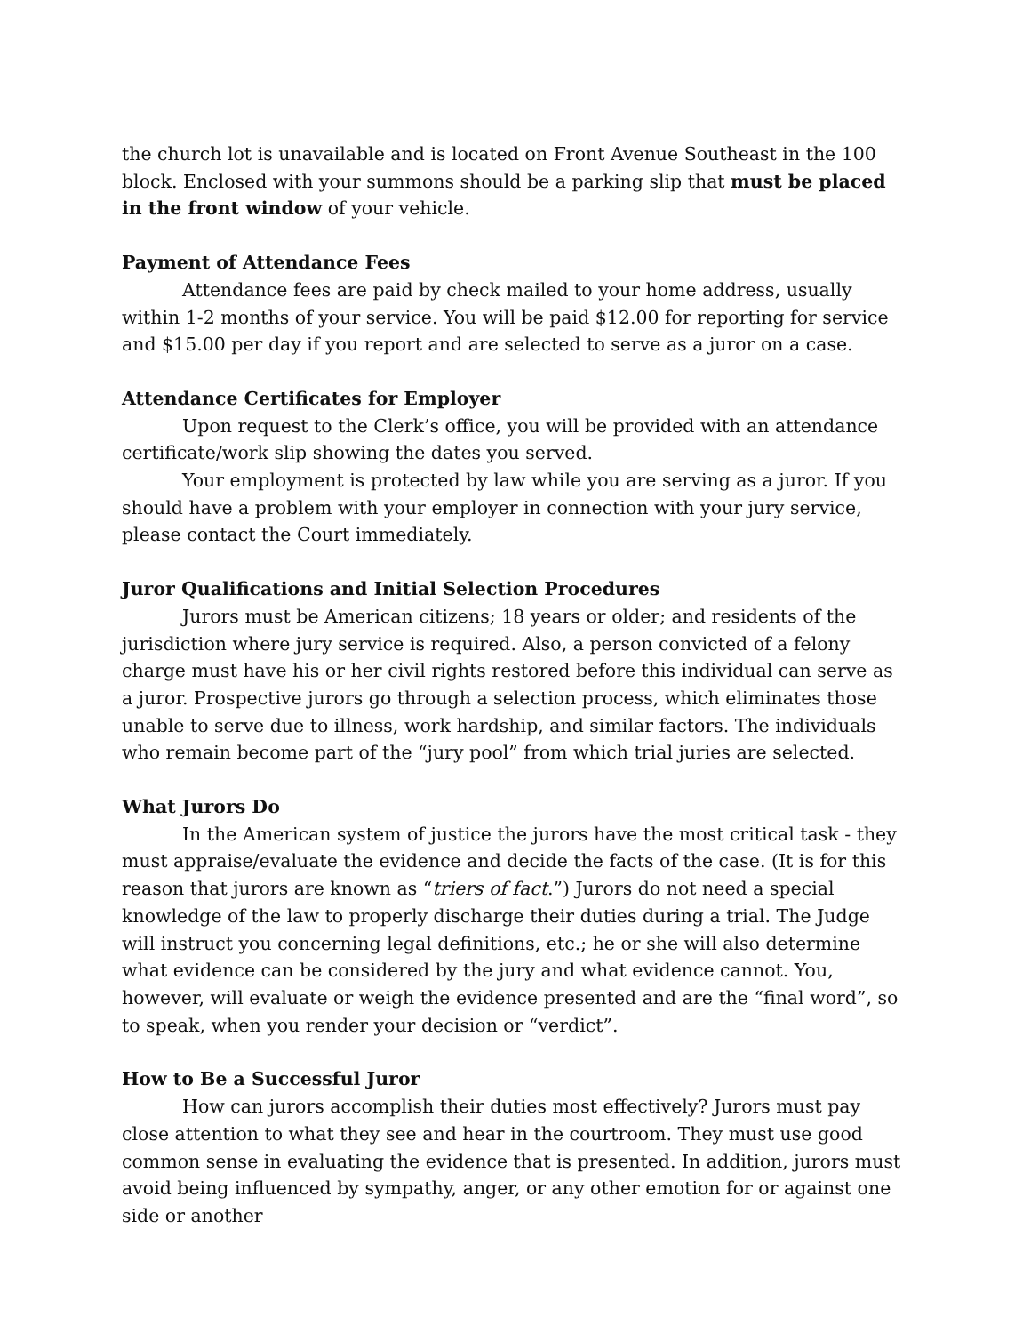the church lot is unavailable and is located on Front Avenue Southeast in the 100 block. Enclosed with your summons should be a parking slip that must be placed in the front window of your vehicle.
Payment of Attendance Fees
Attendance fees are paid by check mailed to your home address, usually within 1-2 months of your service. You will be paid $12.00 for reporting for service and $15.00 per day if you report and are selected to serve as a juror on a case.
Attendance Certificates for Employer
Upon request to the Clerk’s office, you will be provided with an attendance certificate/work slip showing the dates you served.
Your employment is protected by law while you are serving as a juror. If you should have a problem with your employer in connection with your jury service, please contact the Court immediately.
Juror Qualifications and Initial Selection Procedures
Jurors must be American citizens; 18 years or older; and residents of the jurisdiction where jury service is required. Also, a person convicted of a felony charge must have his or her civil rights restored before this individual can serve as a juror. Prospective jurors go through a selection process, which eliminates those unable to serve due to illness, work hardship, and similar factors. The individuals who remain become part of the “jury pool” from which trial juries are selected.
What Jurors Do
In the American system of justice the jurors have the most critical task - they must appraise/evaluate the evidence and decide the facts of the case. (It is for this reason that jurors are known as “triers of fact.”) Jurors do not need a special knowledge of the law to properly discharge their duties during a trial. The Judge will instruct you concerning legal definitions, etc.; he or she will also determine what evidence can be considered by the jury and what evidence cannot. You, however, will evaluate or weigh the evidence presented and are the “final word”, so to speak, when you render your decision or “verdict”.
How to Be a Successful Juror
How can jurors accomplish their duties most effectively? Jurors must pay close attention to what they see and hear in the courtroom. They must use good common sense in evaluating the evidence that is presented. In addition, jurors must avoid being influenced by sympathy, anger, or any other emotion for or against one side or another